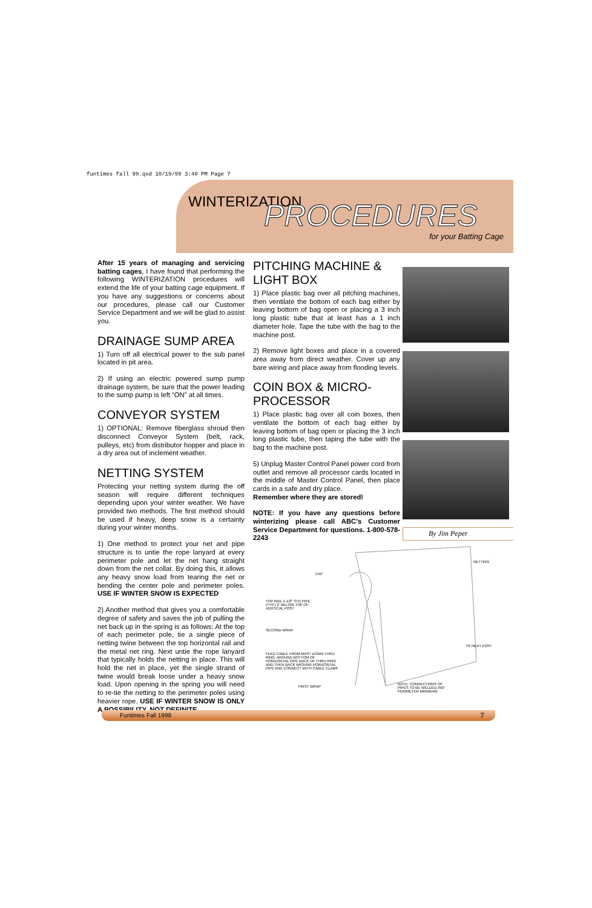funtimes fall 99.qxd 10/19/99 3:40 PM Page 7
WINTERIZATION PROCEDURES
for your Batting Cage
After 15 years of managing and servicing batting cages, I have found that performing the following WINTERIZATION procedures will extend the life of your batting cage equipment. If you have any suggestions or concerns about our procedures, please call our Customer Service Department and we will be glad to assist you.
DRAINAGE SUMP AREA
1) Turn off all electrical power to the sub panel located in pit area.
2) If using an electric powered sump pump drainage system, be sure that the power leading to the sump pump is left “ON” at all times.
CONVEYOR SYSTEM
1) OPTIONAL: Remove fiberglass shroud then disconnect Conveyor System (belt, rack, pulleys, etc) from distributor hopper and place in a dry area out of inclement weather.
NETTING SYSTEM
Protecting your netting system during the off season will require different techniques depending upon your winter weather. We have provided two methods. The first method should be used if heavy, deep snow is a certainty during your winter months.
1) One method to protect your net and pipe structure is to untie the rope lanyard at every perimeter pole and let the net hang straight down from the net collar. By doing this, it allows any heavy snow load from tearing the net or bending the center pole and perimeter poles. USE IF WINTER SNOW IS EXPECTED
2) Another method that gives you a comfortable degree of safety and saves the job of pulling the net back up in the spring is as follows: At the top of each perimeter pole, tie a single piece of netting twine between the top horizontal rail and the metal net ring. Next untie the rope lanyard that typically holds the netting in place. This will hold the net in place, yet the single strand of twine would break loose under a heavy snow load. Upon opening in the spring you will need to re-tie the netting to the perimeter poles using heavier rope. USE IF WINTER SNOW IS ONLY A POSSIBILITY, NOT DEFINITE.
PITCHING MACHINE & LIGHT BOX
1) Place plastic bag over all pitching machines, then ventilate the bottom of each bag either by leaving bottom of bag open or placing a 3 inch long plastic tube that at least has a 1 inch diameter hole. Tape the tube with the bag to the machine post.
2) Remove light boxes and place in a covered area away from direct weather. Cover up any bare wiring and place away from flooding levels.
COIN BOX & MICRO-PROCESSOR
1) Place plastic bag over all coin boxes, then ventilate the bottom of each bag either by leaving bottom of bag open or placing the 3 inch long plastic tube, then taping the tube with the bag to the machine post.
5) Unplug Master Control Panel power cord from outlet and remove all processor cards located in the middle of Master Control Panel, then place cards in a safe and dry place.
Remember where they are stored!
NOTE: If you have any questions before winterizing please call ABC’s Customer Service Department for questions. 1-800-578-2243
By Jim Peper
NETTING
CAP
TOP RAIL 1-1/2" STD PIPE (TYP.) 2" BELOW TOP OF VERTICAL POST
SECOND WRAP
TO NEXT POST
FEED CABLE FROM MAST DOWN THRU RING, AROUND BOTTOM OF HORIZONTAL PIPE BACK UP THRU RING AND THEN BACK AROUND HORIZONTAL PIPE AND CONNECT WITH CABLE CLAMP
FIRST WRAP
NOTE: CONNECTIONS OF PIPES TO BE WELDED (NO PERIMETER MINIMUM)
Funtimes Fall 1998 7